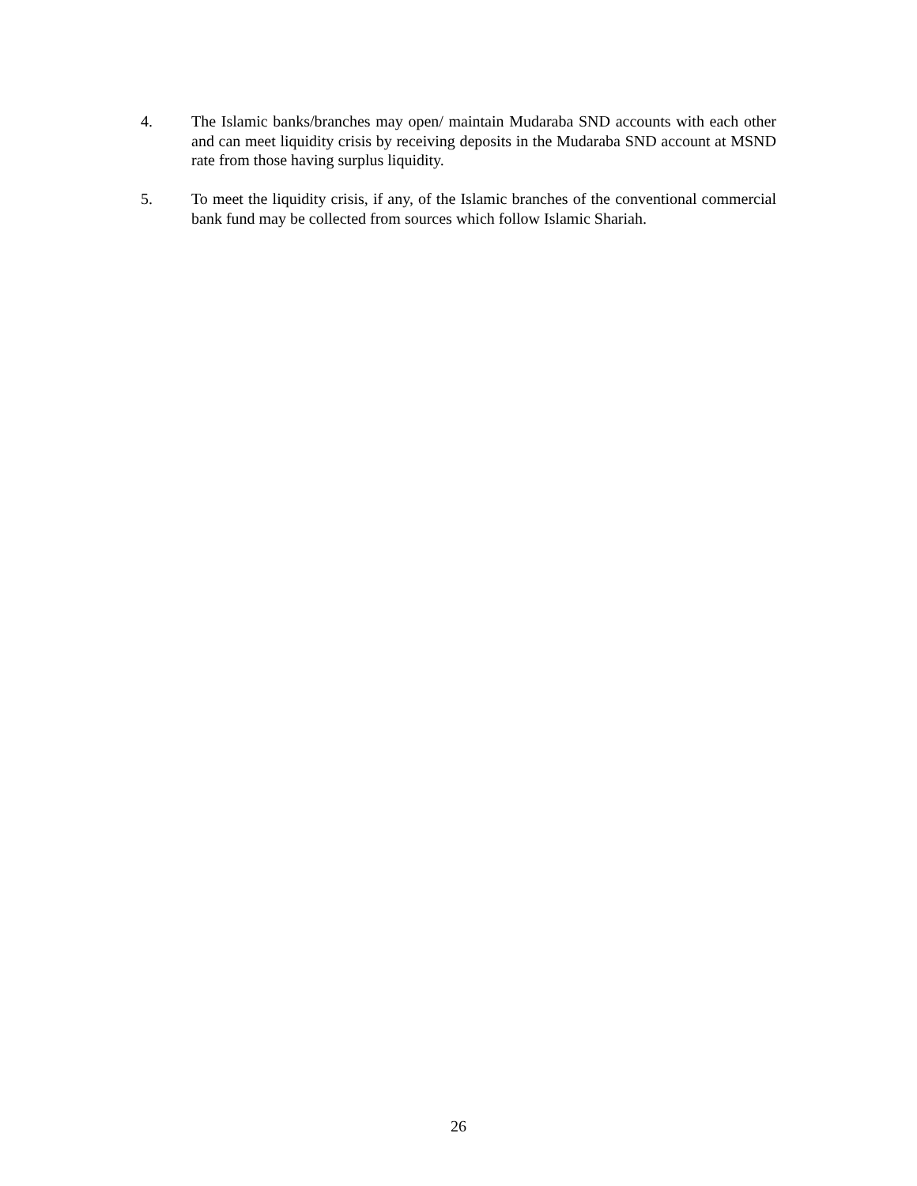4. The Islamic banks/branches may open/ maintain Mudaraba SND accounts with each other and can meet liquidity crisis by receiving deposits in the Mudaraba SND account at MSND rate from those having surplus liquidity.
5. To meet the liquidity crisis, if any, of the Islamic branches of the conventional commercial bank fund may be collected from sources which follow Islamic Shariah.
26